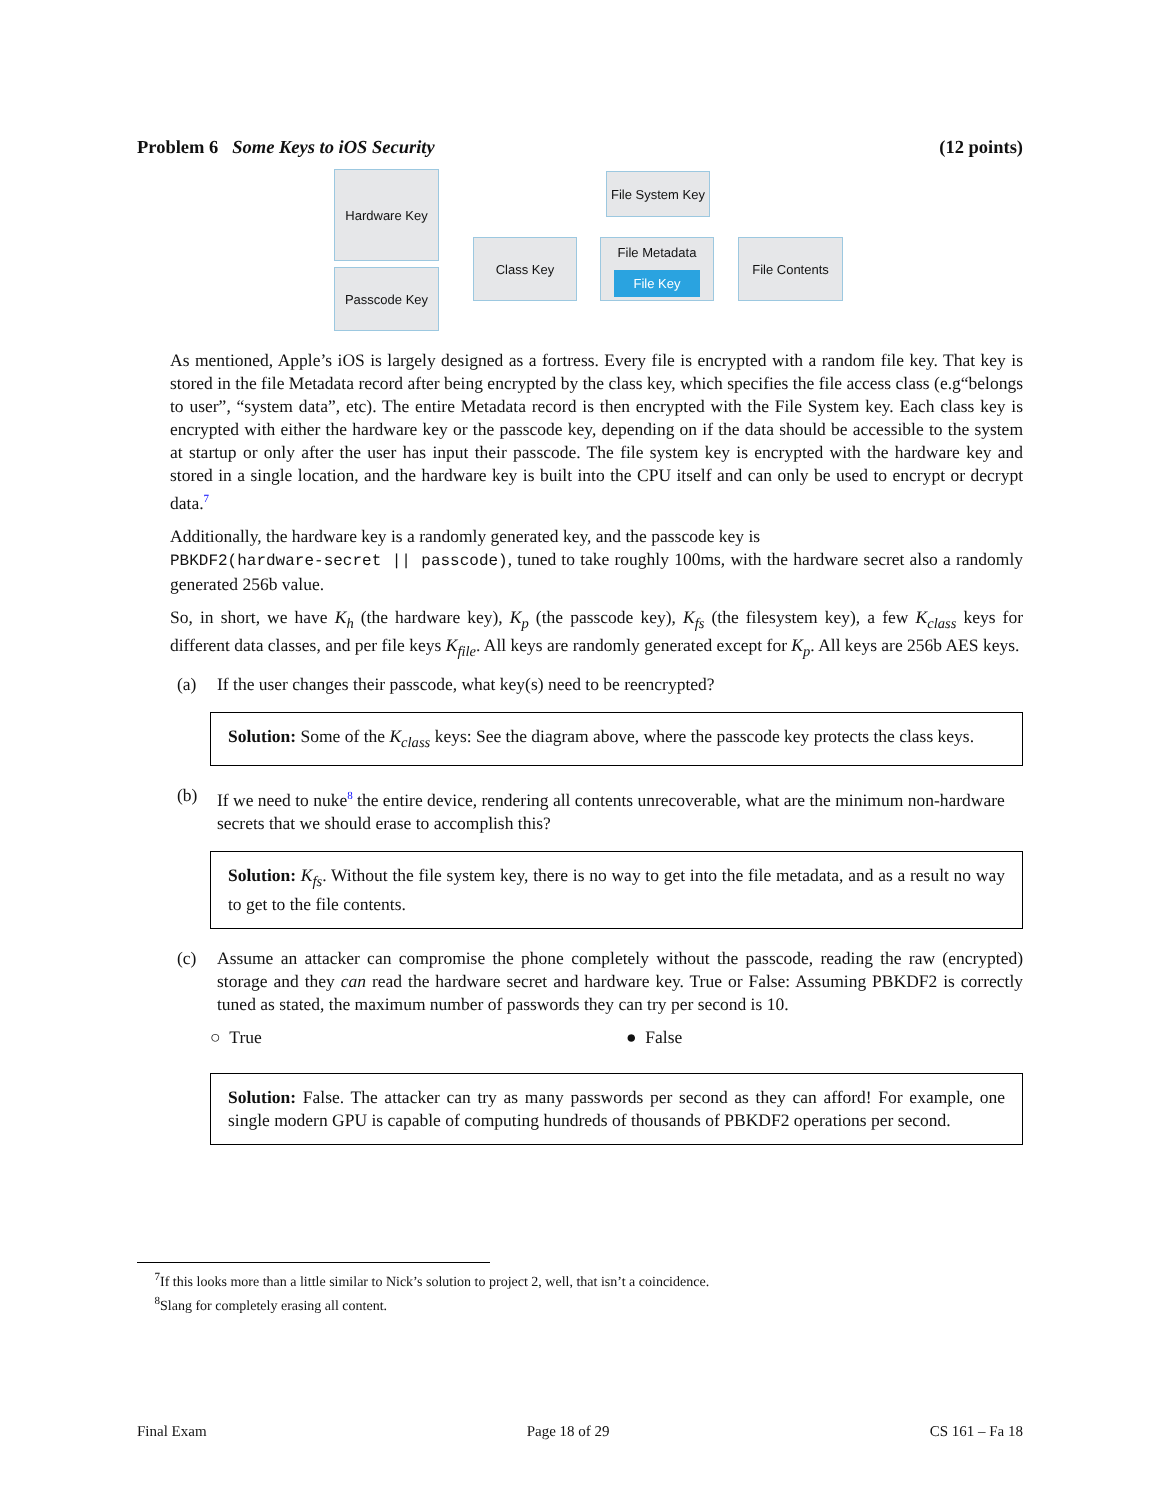Problem 6 Some Keys to iOS Security (12 points)
Hardware Key
Passcode Key
Class Key
File System Key
File Metadata
File Key
File Contents
As mentioned, Apple’s iOS is largely designed as a fortress. Every file is encrypted with a random file key. That key is stored in the file Metadata record after being encrypted by the class key, which specifies the file access class (e.g“belongs to user”, “system data”, etc). The entire Metadata record is then encrypted with the File System key. Each class key is encrypted with either the hardware key or the passcode key, depending on if the data should be accessible to the system at startup or only after the user has input their passcode. The file system key is encrypted with the hardware key and stored in a single location, and the hardware key is built into the CPU itself and can only be used to encrypt or decrypt data.<sup>7</sup>
Additionally, the hardware key is a randomly generated key, and the passcode key is
PBKDF2(hardware-secret || passcode), tuned to take roughly 100ms, with the hardware secret also a randomly generated 256b value.
So, in short, we have K<sub>h</sub> (the hardware key), K<sub>p</sub> (the passcode key), K<sub>fs</sub> (the filesystem key), a few K<sub>class</sub> keys for different data classes, and per file keys K<sub>file</sub>. All keys are randomly generated except for K<sub>p</sub>. All keys are 256b AES keys.
(a) If the user changes their passcode, what key(s) need to be reencrypted?
Solution: Some of the K<sub>class</sub> keys: See the diagram above, where the passcode key protects the class keys.
(b) If we need to nuke<sup>8</sup> the entire device, rendering all contents unrecoverable, what are the minimum non-hardware secrets that we should erase to accomplish this?
Solution: K<sub>fs</sub>. Without the file system key, there is no way to get into the file metadata, and as a result no way to get to the file contents.
(c) Assume an attacker can compromise the phone completely without the passcode, reading the raw (encrypted) storage and they can read the hardware secret and hardware key. True or False: Assuming PBKDF2 is correctly tuned as stated, the maximum number of passwords they can try per second is 10.
○ True ● False
Solution: False. The attacker can try as many passwords per second as they can afford! For example, one single modern GPU is capable of computing hundreds of thousands of PBKDF2 operations per second.
<sup>7</sup> If this looks more than a little similar to Nick’s solution to project 2, well, that isn’t a coincidence.
<sup>8</sup> Slang for completely erasing all content.
Final Exam Page 18 of 29 CS 161 – Fa 18